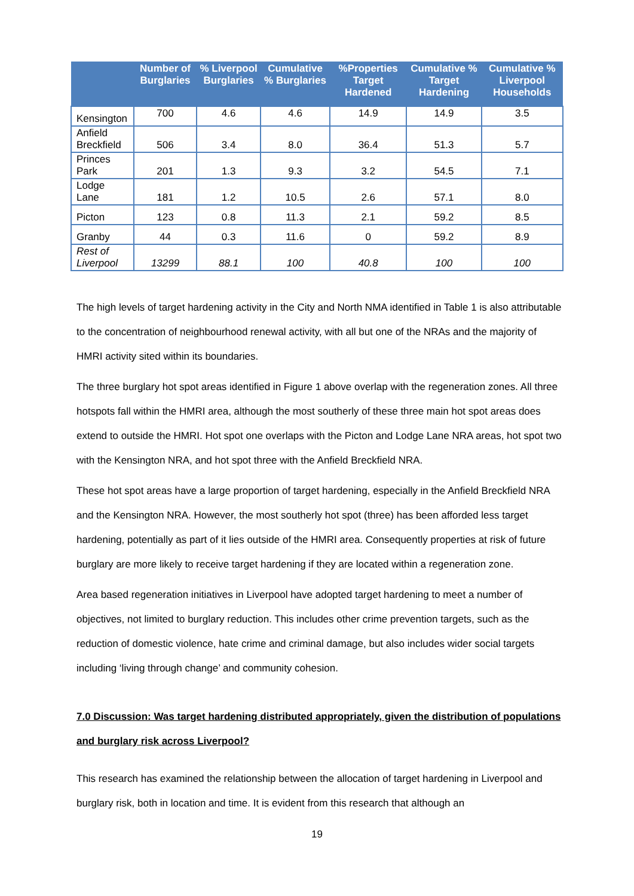| | Number of Burglaries | % Liverpool Burglaries | Cumulative % Burglaries | %Properties Target Hardened | Cumulative % Target Hardening | Cumulative % Liverpool Households |
| --- | --- | --- | --- | --- | --- | --- |
| Kensington | 700 | 4.6 | 4.6 | 14.9 | 14.9 | 3.5 |
| Anfield Breckfield | 506 | 3.4 | 8.0 | 36.4 | 51.3 | 5.7 |
| Princes Park | 201 | 1.3 | 9.3 | 3.2 | 54.5 | 7.1 |
| Lodge Lane | 181 | 1.2 | 10.5 | 2.6 | 57.1 | 8.0 |
| Picton | 123 | 0.8 | 11.3 | 2.1 | 59.2 | 8.5 |
| Granby | 44 | 0.3 | 11.6 | 0 | 59.2 | 8.9 |
| Rest of Liverpool | 13299 | 88.1 | 100 | 40.8 | 100 | 100 |
The high levels of target hardening activity in the City and North NMA identified in Table 1 is also attributable to the concentration of neighbourhood renewal activity, with all but one of the NRAs and the majority of HMRI activity sited within its boundaries.
The three burglary hot spot areas identified in Figure 1 above overlap with the regeneration zones. All three hotspots fall within the HMRI area, although the most southerly of these three main hot spot areas does extend to outside the HMRI. Hot spot one overlaps with the Picton and Lodge Lane NRA areas, hot spot two with the Kensington NRA, and hot spot three with the Anfield Breckfield NRA.
These hot spot areas have a large proportion of target hardening, especially in the Anfield Breckfield NRA and the Kensington NRA. However, the most southerly hot spot (three) has been afforded less target hardening, potentially as part of it lies outside of the HMRI area. Consequently properties at risk of future burglary are more likely to receive target hardening if they are located within a regeneration zone.
Area based regeneration initiatives in Liverpool have adopted target hardening to meet a number of objectives, not limited to burglary reduction. This includes other crime prevention targets, such as the reduction of domestic violence, hate crime and criminal damage, but also includes wider social targets including ‘living through change’ and community cohesion.
7.0 Discussion: Was target hardening distributed appropriately, given the distribution of populations and burglary risk across Liverpool?
This research has examined the relationship between the allocation of target hardening in Liverpool and burglary risk, both in location and time. It is evident from this research that although an
19